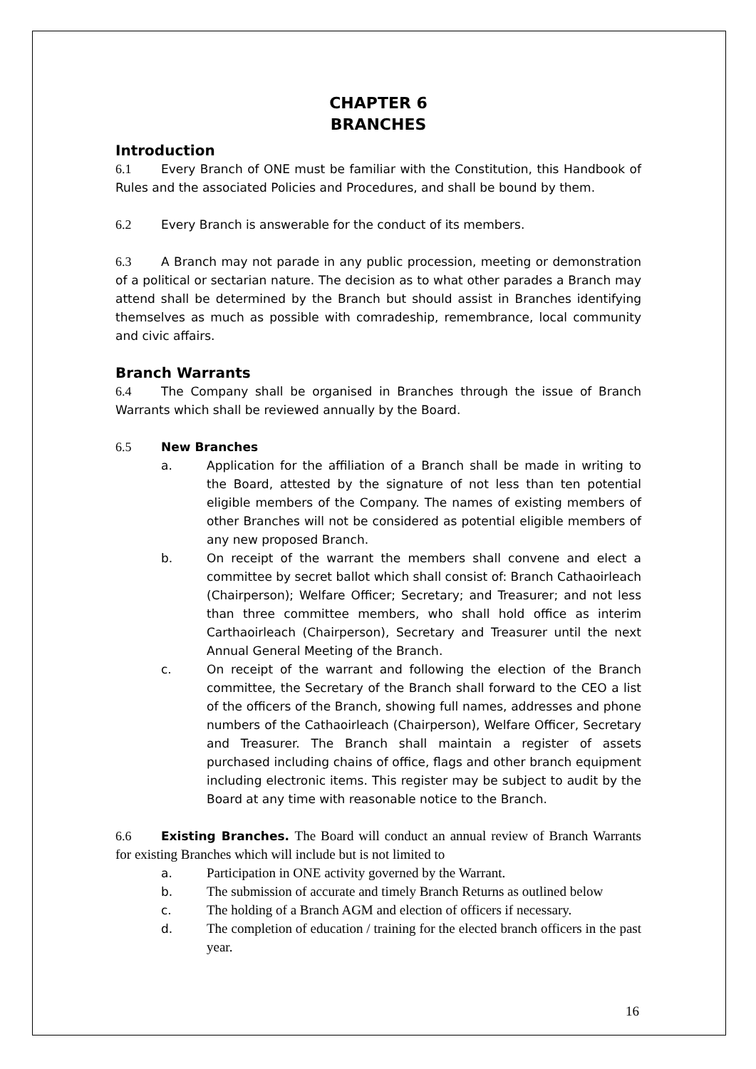CHAPTER 6
BRANCHES
Introduction
6.1 Every Branch of ONE must be familiar with the Constitution, this Handbook of Rules and the associated Policies and Procedures, and shall be bound by them.
6.2 Every Branch is answerable for the conduct of its members.
6.3 A Branch may not parade in any public procession, meeting or demonstration of a political or sectarian nature. The decision as to what other parades a Branch may attend shall be determined by the Branch but should assist in Branches identifying themselves as much as possible with comradeship, remembrance, local community and civic affairs.
Branch Warrants
6.4 The Company shall be organised in Branches through the issue of Branch Warrants which shall be reviewed annually by the Board.
6.5 New Branches
a. Application for the affiliation of a Branch shall be made in writing to the Board, attested by the signature of not less than ten potential eligible members of the Company. The names of existing members of other Branches will not be considered as potential eligible members of any new proposed Branch.
b. On receipt of the warrant the members shall convene and elect a committee by secret ballot which shall consist of: Branch Cathaoirleach (Chairperson); Welfare Officer; Secretary; and Treasurer; and not less than three committee members, who shall hold office as interim Carthaoirleach (Chairperson), Secretary and Treasurer until the next Annual General Meeting of the Branch.
c. On receipt of the warrant and following the election of the Branch committee, the Secretary of the Branch shall forward to the CEO a list of the officers of the Branch, showing full names, addresses and phone numbers of the Cathaoirleach (Chairperson), Welfare Officer, Secretary and Treasurer. The Branch shall maintain a register of assets purchased including chains of office, flags and other branch equipment including electronic items. This register may be subject to audit by the Board at any time with reasonable notice to the Branch.
6.6 Existing Branches. The Board will conduct an annual review of Branch Warrants for existing Branches which will include but is not limited to
a. Participation in ONE activity governed by the Warrant.
b. The submission of accurate and timely Branch Returns as outlined below
c. The holding of a Branch AGM and election of officers if necessary.
d. The completion of education / training for the elected branch officers in the past year.
16